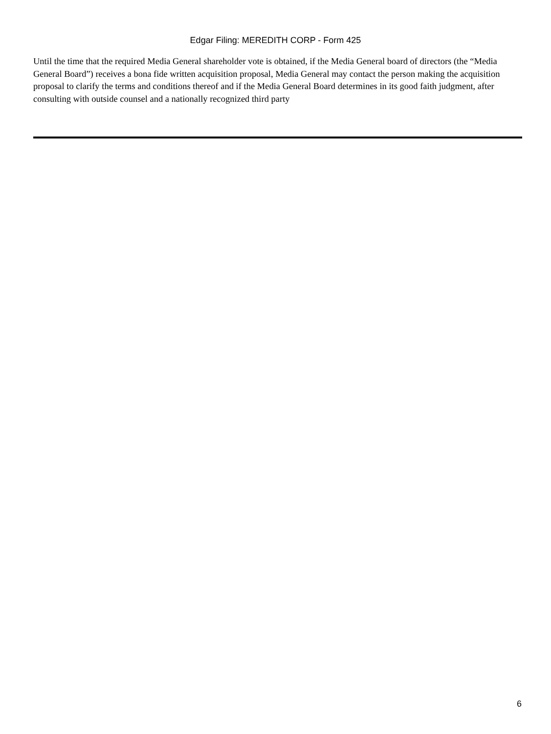Edgar Filing: MEREDITH CORP - Form 425
Until the time that the required Media General shareholder vote is obtained, if the Media General board of directors (the “Media General Board”) receives a bona fide written acquisition proposal, Media General may contact the person making the acquisition proposal to clarify the terms and conditions thereof and if the Media General Board determines in its good faith judgment, after consulting with outside counsel and a nationally recognized third party
6